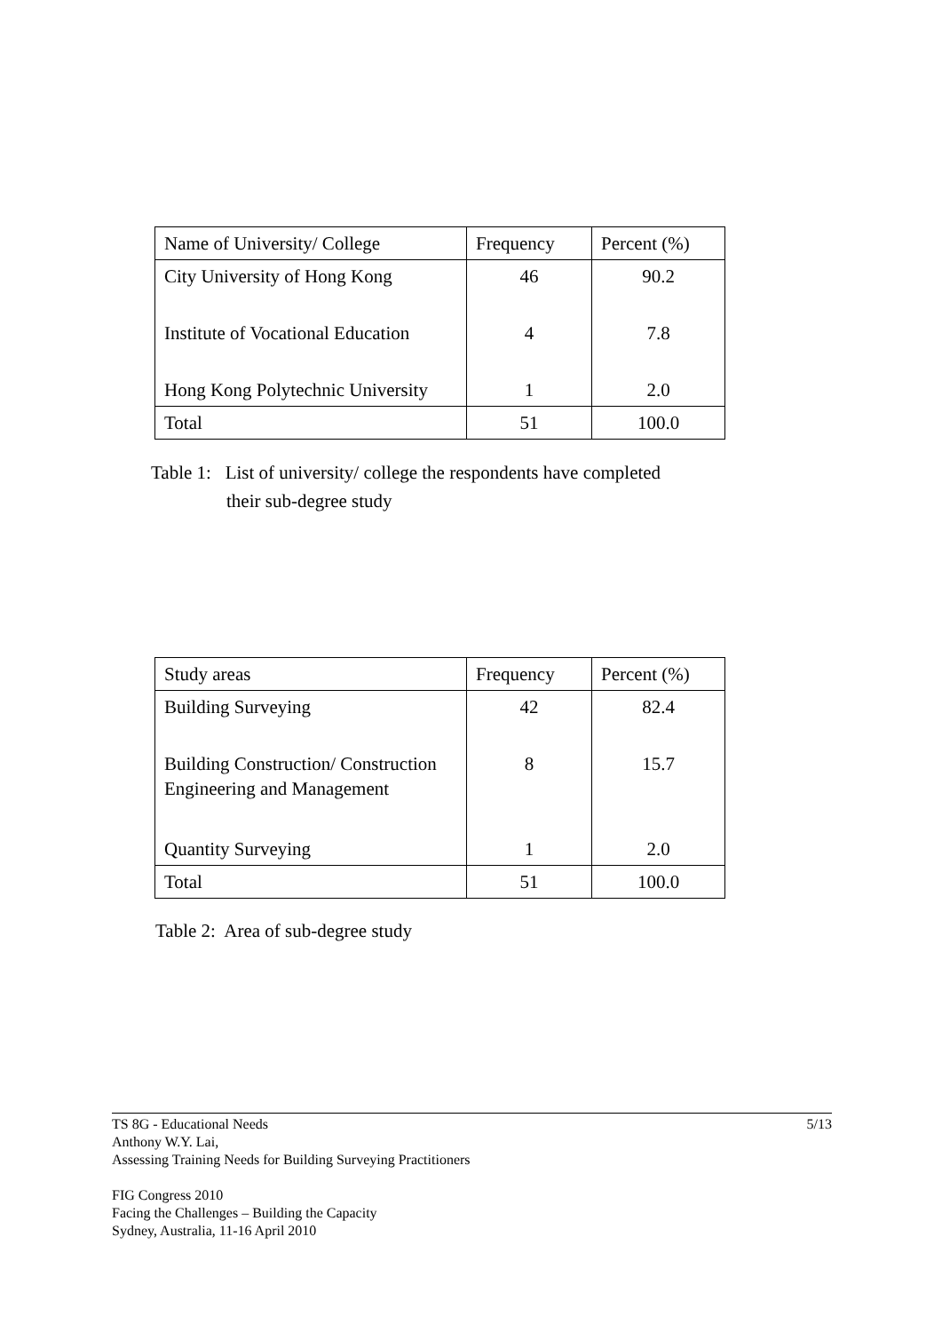| Name of University/ College | Frequency | Percent (%) |
| --- | --- | --- |
| City University of Hong Kong | 46 | 90.2 |
| Institute of Vocational Education | 4 | 7.8 |
| Hong Kong Polytechnic University | 1 | 2.0 |
| Total | 51 | 100.0 |
Table 1: List of university/ college the respondents have completed
their sub-degree study
| Study areas | Frequency | Percent (%) |
| --- | --- | --- |
| Building Surveying | 42 | 82.4 |
| Building Construction/ Construction Engineering and Management | 8 | 15.7 |
| Quantity Surveying | 1 | 2.0 |
| Total | 51 | 100.0 |
Table 2: Area of sub-degree study
TS 8G - Educational Needs 5/13
Anthony W.Y. Lai,
Assessing Training Needs for Building Surveying Practitioners
FIG Congress 2010
Facing the Challenges – Building the Capacity
Sydney, Australia, 11-16 April 2010